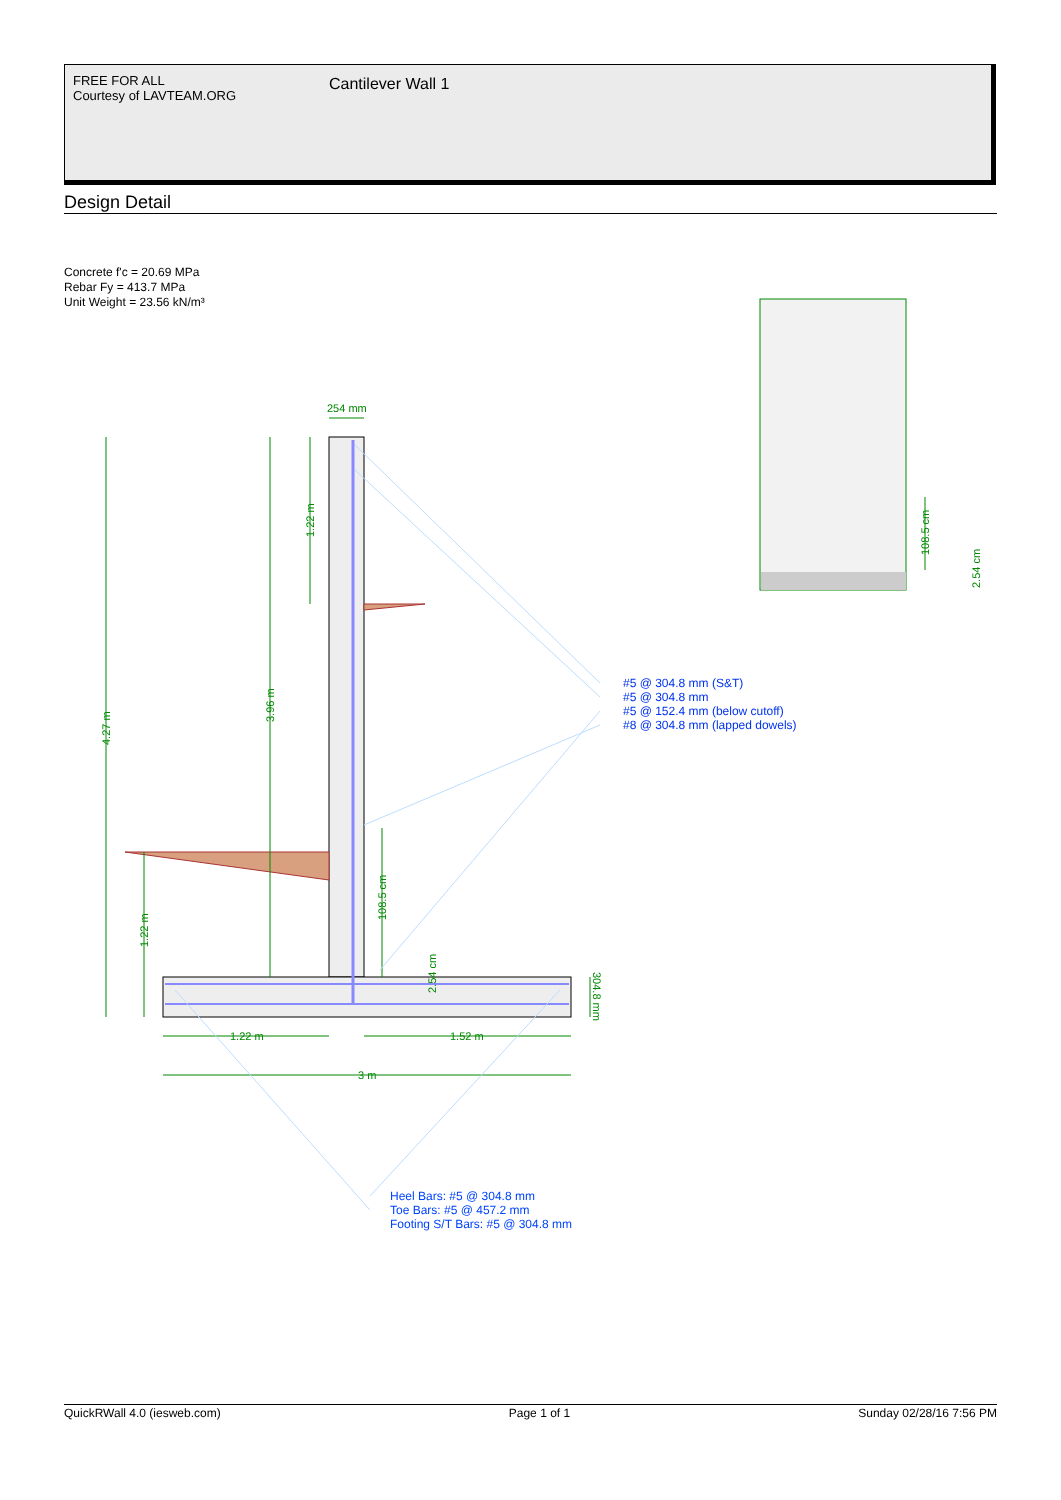FREE FOR ALL
Courtesy of LAVTEAM.ORG
Cantilever Wall 1
Design Detail
Concrete f'c = 20.69 MPa
Rebar Fy = 413.7 MPa
Unit Weight = 23.56 kN/m³
254 mm
1.22 m
1.52 m
3 m
4.27 m
3.96 m
1.22 m
1.22 m
108.5 cm
108.5 cm
2.54 cm
2.54 cm
304.8 mm
#5 @ 304.8 mm (S&T)
#5 @ 304.8 mm
#5 @ 152.4 mm (below cutoff)
#8 @ 304.8 mm (lapped dowels)
Heel Bars: #5 @ 304.8 mm
Toe Bars: #5 @ 457.2 mm
Footing S/T Bars: #5 @ 304.8 mm
QuickRWall 4.0 (iesweb.com) Page 1 of 1 Sunday 02/28/16 7:56 PM